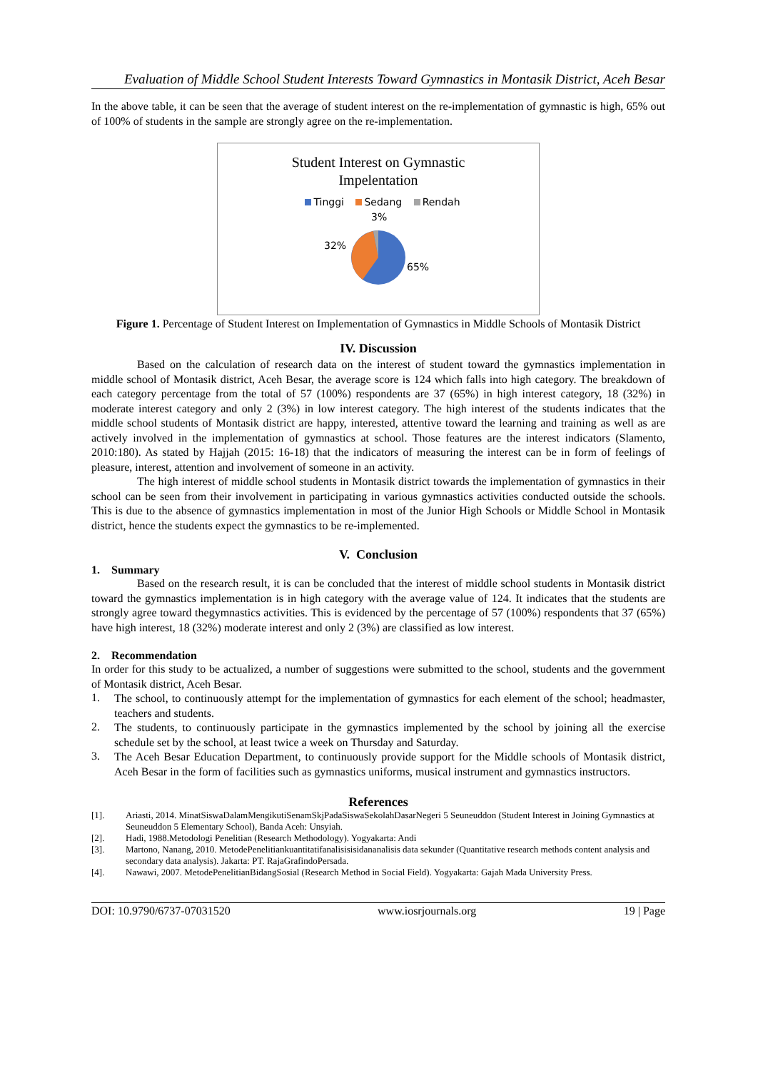Evaluation of Middle School Student Interests Toward Gymnastics in Montasik District, Aceh Besar
In the above table, it can be seen that the average of student interest on the re-implementation of gymnastic is high, 65% out of 100% of students in the sample are strongly agree on the re-implementation.
Student Interest on Gymnastic
Impelentation
Tinggi Sedang Rendah
3%
32%
65%
Figure 1. Percentage of Student Interest on Implementation of Gymnastics in Middle Schools of Montasik District
IV. Discussion
Based on the calculation of research data on the interest of student toward the gymnastics implementation in middle school of Montasik district, Aceh Besar, the average score is 124 which falls into high category. The breakdown of each category percentage from the total of 57 (100%) respondents are 37 (65%) in high interest category, 18 (32%) in moderate interest category and only 2 (3%) in low interest category. The high interest of the students indicates that the middle school students of Montasik district are happy, interested, attentive toward the learning and training as well as are actively involved in the implementation of gymnastics at school. Those features are the interest indicators (Slamento, 2010:180). As stated by Hajjah (2015: 16-18) that the indicators of measuring the interest can be in form of feelings of pleasure, interest, attention and involvement of someone in an activity.
The high interest of middle school students in Montasik district towards the implementation of gymnastics in their school can be seen from their involvement in participating in various gymnastics activities conducted outside the schools. This is due to the absence of gymnastics implementation in most of the Junior High Schools or Middle School in Montasik district, hence the students expect the gymnastics to be re-implemented.
V. Conclusion
1. Summary
Based on the research result, it is can be concluded that the interest of middle school students in Montasik district toward the gymnastics implementation is in high category with the average value of 124. It indicates that the students are strongly agree toward thegymnastics activities. This is evidenced by the percentage of 57 (100%) respondents that 37 (65%) have high interest, 18 (32%) moderate interest and only 2 (3%) are classified as low interest.
2. Recommendation
In order for this study to be actualized, a number of suggestions were submitted to the school, students and the government of Montasik district, Aceh Besar.
1.
The school, to continuously attempt for the implementation of gymnastics for each element of the school; headmaster, teachers and students.
2.
The students, to continuously participate in the gymnastics implemented by the school by joining all the exercise schedule set by the school, at least twice a week on Thursday and Saturday.
3.
The Aceh Besar Education Department, to continuously provide support for the Middle schools of Montasik district, Aceh Besar in the form of facilities such as gymnastics uniforms, musical instrument and gymnastics instructors.
References
[1]. Ariasti, 2014. MinatSiswaDalamMengikutiSenamSkjPadaSiswaSekolahDasarNegeri 5 Seuneuddon (Student Interest in Joining Gymnastics at Seuneuddon 5 Elementary School), Banda Aceh: Unsyiah.
[2]. Hadi, 1988.Metodologi Penelitian (Research Methodology). Yogyakarta: Andi
[3]. Martono, Nanang, 2010. MetodePenelitiankuantitatifanalisisisidananalisis data sekunder (Quantitative research methods content analysis and secondary data analysis). Jakarta: PT. RajaGrafindoPersada.
[4]. Nawawi, 2007. MetodePenelitianBidangSosial (Research Method in Social Field). Yogyakarta: Gajah Mada University Press.
DOI: 10.9790/6737-07031520 www.iosrjournals.org 19 | Page